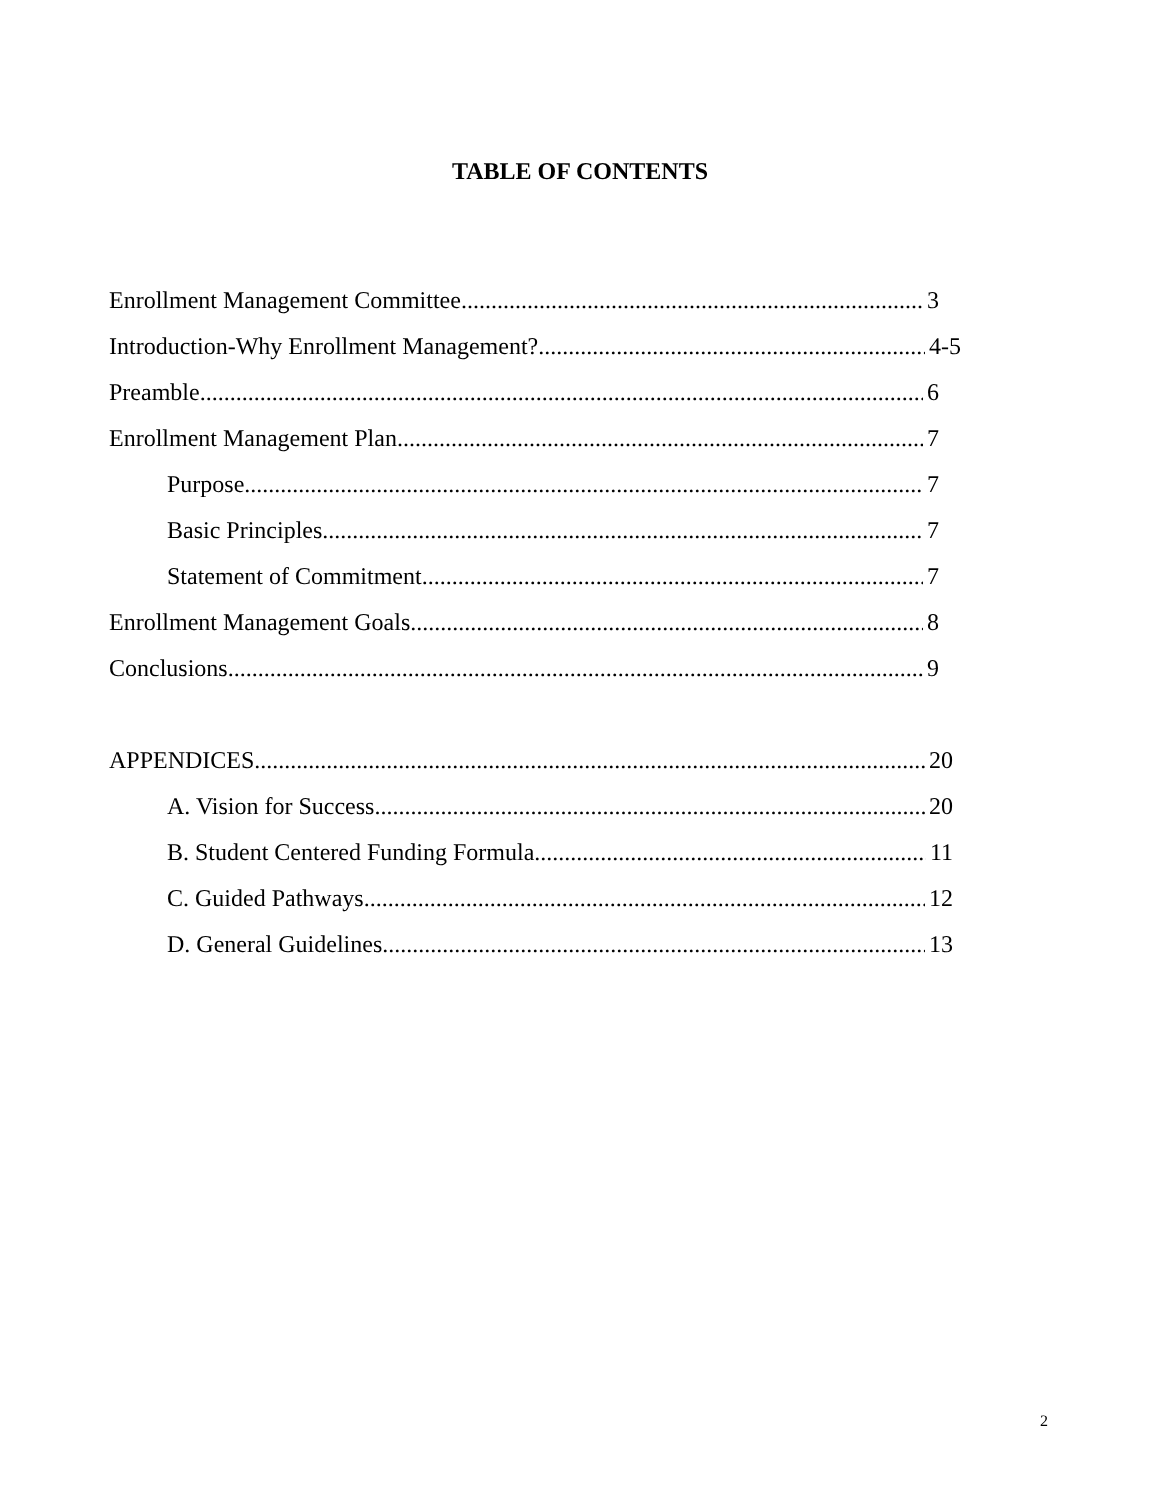TABLE OF CONTENTS
Enrollment Management Committee 3
Introduction-Why Enrollment Management? 4-5
Preamble 6
Enrollment Management Plan 7
Purpose 7
Basic Principles 7
Statement of Commitment 7
Enrollment Management Goals 8
Conclusions 9
APPENDICES 20
A. Vision for Success 20
B. Student Centered Funding Formula 11
C. Guided Pathways 12
D. General Guidelines 13
2